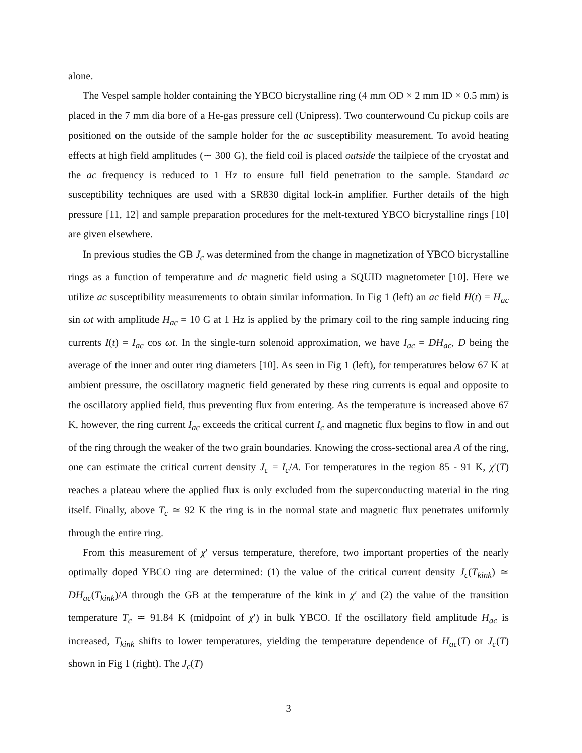alone.
The Vespel sample holder containing the YBCO bicrystalline ring (4 mm OD × 2 mm ID × 0.5 mm) is placed in the 7 mm dia bore of a He-gas pressure cell (Unipress). Two counterwound Cu pickup coils are positioned on the outside of the sample holder for the ac susceptibility measurement. To avoid heating effects at high field amplitudes (∼ 300 G), the field coil is placed outside the tailpiece of the cryostat and the ac frequency is reduced to 1 Hz to ensure full field penetration to the sample. Standard ac susceptibility techniques are used with a SR830 digital lock-in amplifier. Further details of the high pressure [11, 12] and sample preparation procedures for the melt-textured YBCO bicrystalline rings [10] are given elsewhere.
In previous studies the GB J<sub>c</sub> was determined from the change in magnetization of YBCO bicrystalline rings as a function of temperature and dc magnetic field using a SQUID magnetometer [10]. Here we utilize ac susceptibility measurements to obtain similar information. In Fig 1 (left) an ac field H(t) = H<sub>ac</sub> sin ωt with amplitude H<sub>ac</sub> = 10 G at 1 Hz is applied by the primary coil to the ring sample inducing ring currents I(t) = I<sub>ac</sub> cos ωt. In the single-turn solenoid approximation, we have I<sub>ac</sub> = DH<sub>ac</sub>, D being the average of the inner and outer ring diameters [10]. As seen in Fig 1 (left), for temperatures below 67 K at ambient pressure, the oscillatory magnetic field generated by these ring currents is equal and opposite to the oscillatory applied field, thus preventing flux from entering. As the temperature is increased above 67 K, however, the ring current I<sub>ac</sub> exceeds the critical current I<sub>c</sub> and magnetic flux begins to flow in and out of the ring through the weaker of the two grain boundaries. Knowing the cross-sectional area A of the ring, one can estimate the critical current density J<sub>c</sub> = I<sub>c</sub>/A. For temperatures in the region 85 - 91 K, χ′(T) reaches a plateau where the applied flux is only excluded from the superconducting material in the ring itself. Finally, above T<sub>c</sub> ≃ 92 K the ring is in the normal state and magnetic flux penetrates uniformly through the entire ring.
From this measurement of χ′ versus temperature, therefore, two important properties of the nearly optimally doped YBCO ring are determined: (1) the value of the critical current density J<sub>c</sub>(T<sub>kink</sub>) ≃ DH<sub>ac</sub>(T<sub>kink</sub>)/A through the GB at the temperature of the kink in χ′ and (2) the value of the transition temperature T<sub>c</sub> ≃ 91.84 K (midpoint of χ′) in bulk YBCO. If the oscillatory field amplitude H<sub>ac</sub> is increased, T<sub>kink</sub> shifts to lower temperatures, yielding the temperature dependence of H<sub>ac</sub>(T) or J<sub>c</sub>(T) shown in Fig 1 (right). The J<sub>c</sub>(T)
3